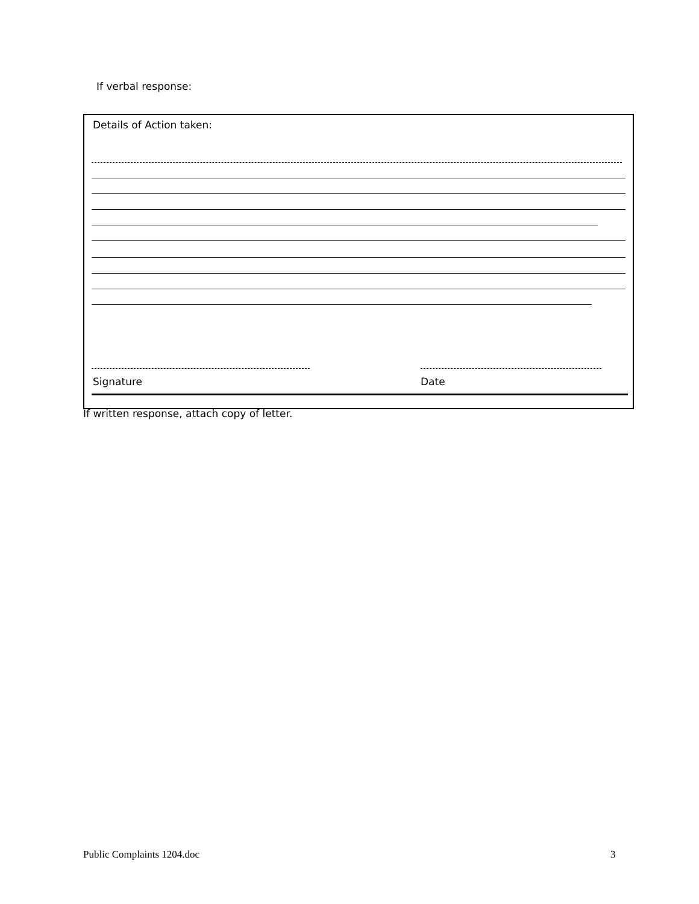If verbal response:
Details of Action taken:
Signature Date
If written response, attach copy of letter.
Public Complaints 1204.doc 3